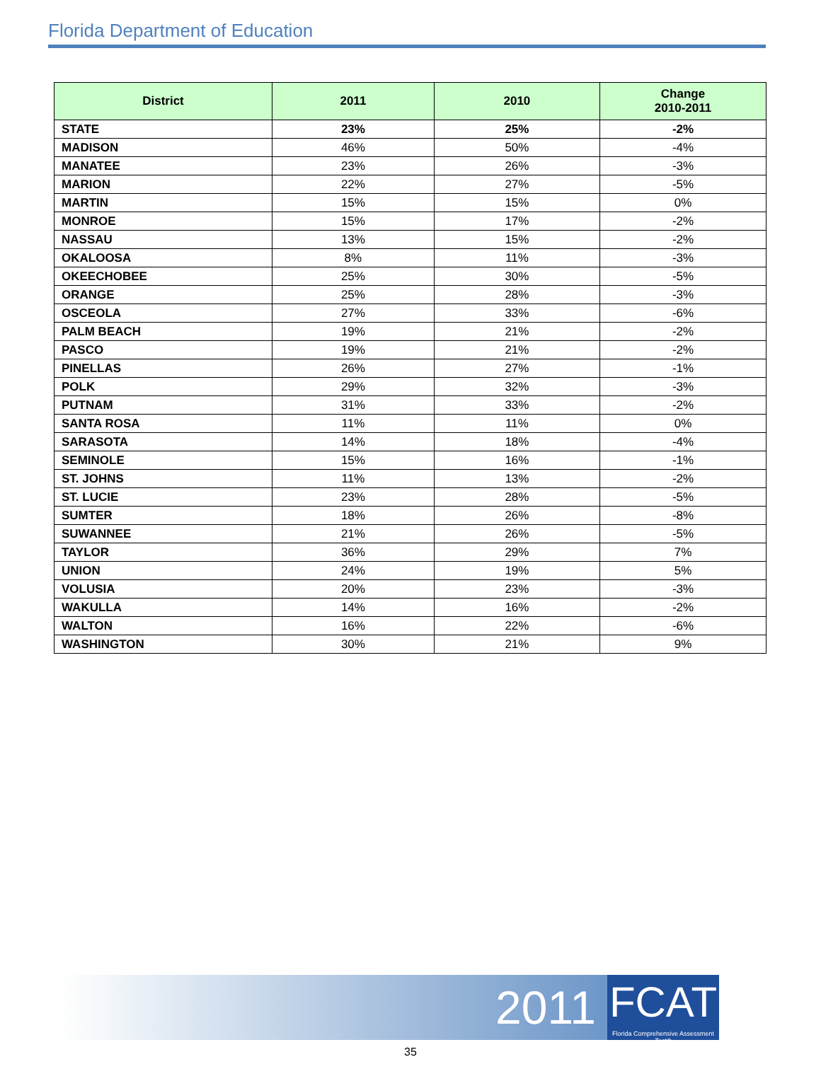Florida Department of Education
| District | 2011 | 2010 | Change 2010-2011 |
| --- | --- | --- | --- |
| STATE | 23% | 25% | -2% |
| MADISON | 46% | 50% | -4% |
| MANATEE | 23% | 26% | -3% |
| MARION | 22% | 27% | -5% |
| MARTIN | 15% | 15% | 0% |
| MONROE | 15% | 17% | -2% |
| NASSAU | 13% | 15% | -2% |
| OKALOOSA | 8% | 11% | -3% |
| OKEECHOBEE | 25% | 30% | -5% |
| ORANGE | 25% | 28% | -3% |
| OSCEOLA | 27% | 33% | -6% |
| PALM BEACH | 19% | 21% | -2% |
| PASCO | 19% | 21% | -2% |
| PINELLAS | 26% | 27% | -1% |
| POLK | 29% | 32% | -3% |
| PUTNAM | 31% | 33% | -2% |
| SANTA ROSA | 11% | 11% | 0% |
| SARASOTA | 14% | 18% | -4% |
| SEMINOLE | 15% | 16% | -1% |
| ST. JOHNS | 11% | 13% | -2% |
| ST. LUCIE | 23% | 28% | -5% |
| SUMTER | 18% | 26% | -8% |
| SUWANNEE | 21% | 26% | -5% |
| TAYLOR | 36% | 29% | 7% |
| UNION | 24% | 19% | 5% |
| VOLUSIA | 20% | 23% | -3% |
| WAKULLA | 14% | 16% | -2% |
| WALTON | 16% | 22% | -6% |
| WASHINGTON | 30% | 21% | 9% |
2011
FCAT
Florida Comprehensive Assessment Test®
35